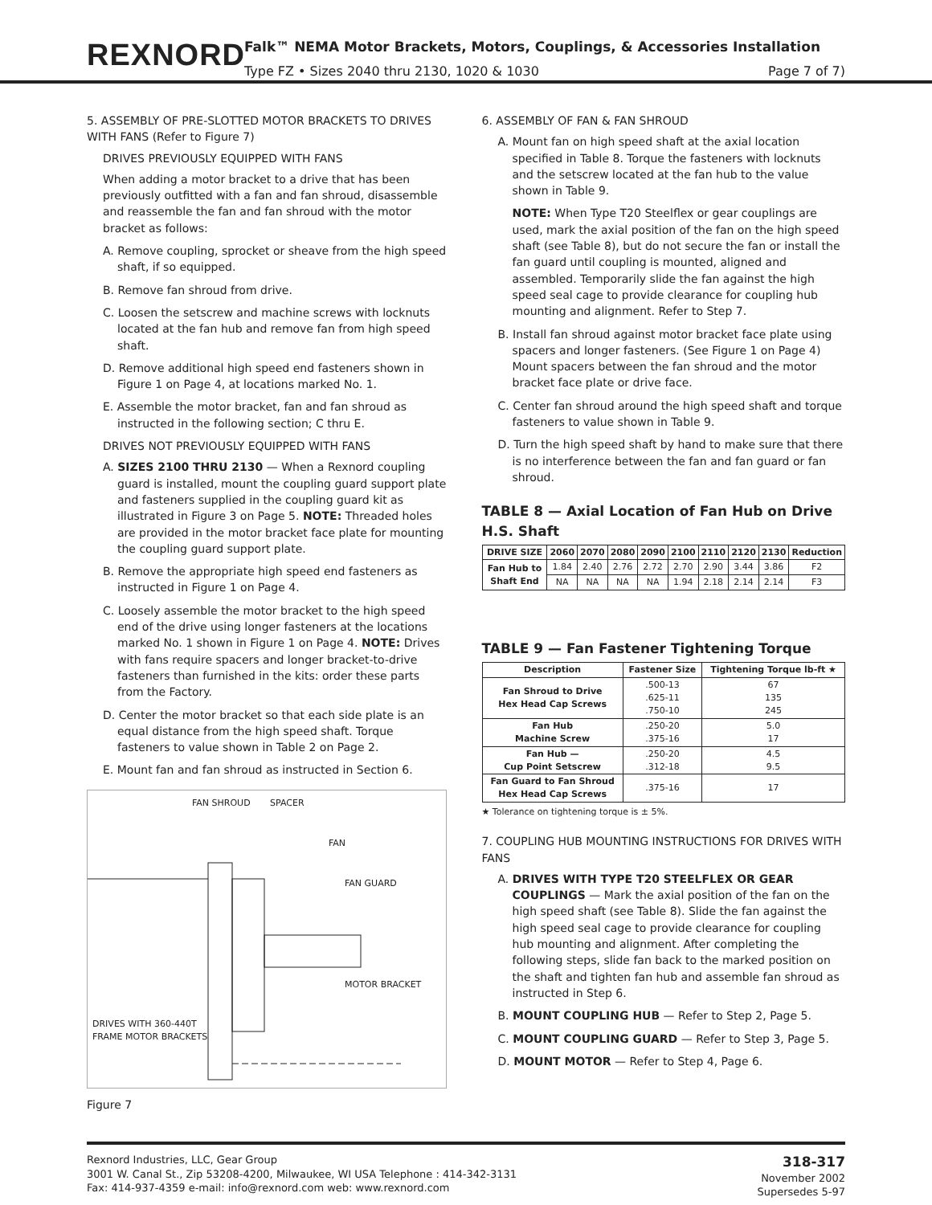REXNORD
Falk™ NEMA Motor Brackets, Motors, Couplings, & Accessories Installation
Type FZ • Sizes 2040 thru 2130, 1020 & 1030 Page 7 of 7)
5. ASSEMBLY OF PRE-SLOTTED MOTOR BRACKETS TO DRIVES WITH FANS (Refer to Figure 7)
DRIVES PREVIOUSLY EQUIPPED WITH FANS
When adding a motor bracket to a drive that has been previously outfitted with a fan and fan shroud, disassemble and reassemble the fan and fan shroud with the motor bracket as follows:
A. Remove coupling, sprocket or sheave from the high speed shaft, if so equipped.
B. Remove fan shroud from drive.
C. Loosen the setscrew and machine screws with locknuts located at the fan hub and remove fan from high speed shaft.
D. Remove additional high speed end fasteners shown in Figure 1 on Page 4, at locations marked No. 1.
E. Assemble the motor bracket, fan and fan shroud as instructed in the following section; C thru E.
DRIVES NOT PREVIOUSLY EQUIPPED WITH FANS
A. SIZES 2100 THRU 2130 — When a Rexnord coupling guard is installed, mount the coupling guard support plate and fasteners supplied in the coupling guard kit as illustrated in Figure 3 on Page 5. NOTE: Threaded holes are provided in the motor bracket face plate for mounting the coupling guard support plate.
B. Remove the appropriate high speed end fasteners as instructed in Figure 1 on Page 4.
C. Loosely assemble the motor bracket to the high speed end of the drive using longer fasteners at the locations marked No. 1 shown in Figure 1 on Page 4. NOTE: Drives with fans require spacers and longer bracket-to-drive fasteners than furnished in the kits: order these parts from the Factory.
D. Center the motor bracket so that each side plate is an equal distance from the high speed shaft. Torque fasteners to value shown in Table 2 on Page 2.
E. Mount fan and fan shroud as instructed in Section 6.
FAN SHROUD SPACER
FAN
FAN GUARD
MOTOR BRACKET
DRIVES WITH 360-440T
FRAME MOTOR BRACKETS
Figure 7
6. ASSEMBLY OF FAN & FAN SHROUD
A. Mount fan on high speed shaft at the axial location specified in Table 8. Torque the fasteners with locknuts and the setscrew located at the fan hub to the value shown in Table 9.
NOTE: When Type T20 Steelflex or gear couplings are used, mark the axial position of the fan on the high speed shaft (see Table 8), but do not secure the fan or install the fan guard until coupling is mounted, aligned and assembled. Temporarily slide the fan against the high speed seal cage to provide clearance for coupling hub mounting and alignment. Refer to Step 7.
B. Install fan shroud against motor bracket face plate using spacers and longer fasteners. (See Figure 1 on Page 4) Mount spacers between the fan shroud and the motor bracket face plate or drive face.
C. Center fan shroud around the high speed shaft and torque fasteners to value shown in Table 9.
D. Turn the high speed shaft by hand to make sure that there is no interference between the fan and fan guard or fan shroud.
TABLE 8 — Axial Location of Fan Hub on Drive H.S. Shaft
| DRIVE SIZE | 2060 | 2070 | 2080 | 2090 | 2100 | 2110 | 2120 | 2130 | Reduction |
| --- | --- | --- | --- | --- | --- | --- | --- | --- | --- |
| Fan Hub to Shaft End | 1.84 | 2.40 | 2.76 | 2.72 | 2.70 | 2.90 | 3.44 | 3.86 | F2 |
| | NA | NA | NA | NA | 1.94 | 2.18 | 2.14 | 2.14 | F3 |
TABLE 9 — Fan Fastener Tightening Torque
| Description | Fastener Size | Tightening Torque lb-ft ★ |
| --- | --- | --- |
| Fan Shroud to Drive Hex Head Cap Screws | .500-13 .625-11 .750-10 | 67 135 245 |
| Fan Hub Machine Screw | .250-20 .375-16 | 5.0 17 |
| Fan Hub — Cup Point Setscrew | .250-20 .312-18 | 4.5 9.5 |
| Fan Guard to Fan Shroud Hex Head Cap Screws | .375-16 | 17 |
★ Tolerance on tightening torque is ± 5%.
7. COUPLING HUB MOUNTING INSTRUCTIONS FOR DRIVES WITH FANS
A. DRIVES WITH TYPE T20 STEELFLEX OR GEAR COUPLINGS — Mark the axial position of the fan on the high speed shaft (see Table 8). Slide the fan against the high speed seal cage to provide clearance for coupling hub mounting and alignment. After completing the following steps, slide fan back to the marked position on the shaft and tighten fan hub and assemble fan shroud as instructed in Step 6.
B. MOUNT COUPLING HUB — Refer to Step 2, Page 5.
C. MOUNT COUPLING GUARD — Refer to Step 3, Page 5.
D. MOUNT MOTOR — Refer to Step 4, Page 6.
Rexnord Industries, LLC, Gear Group
3001 W. Canal St., Zip 53208-4200, Milwaukee, WI USA Telephone : 414-342-3131
Fax: 414-937-4359 e-mail: info@rexnord.com web: www.rexnord.com
318-317
November 2002
Supersedes 5-97